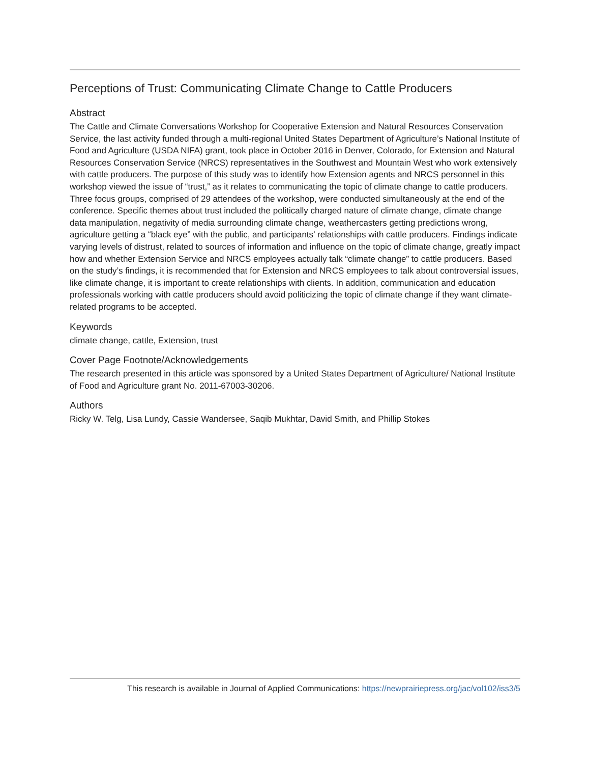Perceptions of Trust: Communicating Climate Change to Cattle Producers
Abstract
The Cattle and Climate Conversations Workshop for Cooperative Extension and Natural Resources Conservation Service, the last activity funded through a multi-regional United States Department of Agriculture’s National Institute of Food and Agriculture (USDA NIFA) grant, took place in October 2016 in Denver, Colorado, for Extension and Natural Resources Conservation Service (NRCS) representatives in the Southwest and Mountain West who work extensively with cattle producers. The purpose of this study was to identify how Extension agents and NRCS personnel in this workshop viewed the issue of “trust,” as it relates to communicating the topic of climate change to cattle producers. Three focus groups, comprised of 29 attendees of the workshop, were conducted simultaneously at the end of the conference. Specific themes about trust included the politically charged nature of climate change, climate change data manipulation, negativity of media surrounding climate change, weathercasters getting predictions wrong, agriculture getting a “black eye” with the public, and participants’ relationships with cattle producers. Findings indicate varying levels of distrust, related to sources of information and influence on the topic of climate change, greatly impact how and whether Extension Service and NRCS employees actually talk “climate change” to cattle producers. Based on the study’s findings, it is recommended that for Extension and NRCS employees to talk about controversial issues, like climate change, it is important to create relationships with clients. In addition, communication and education professionals working with cattle producers should avoid politicizing the topic of climate change if they want climate-related programs to be accepted.
Keywords
climate change, cattle, Extension, trust
Cover Page Footnote/Acknowledgements
The research presented in this article was sponsored by a United States Department of Agriculture/ National Institute of Food and Agriculture grant No. 2011-67003-30206.
Authors
Ricky W. Telg, Lisa Lundy, Cassie Wandersee, Saqib Mukhtar, David Smith, and Phillip Stokes
This research is available in Journal of Applied Communications: https://newprairiepress.org/jac/vol102/iss3/5